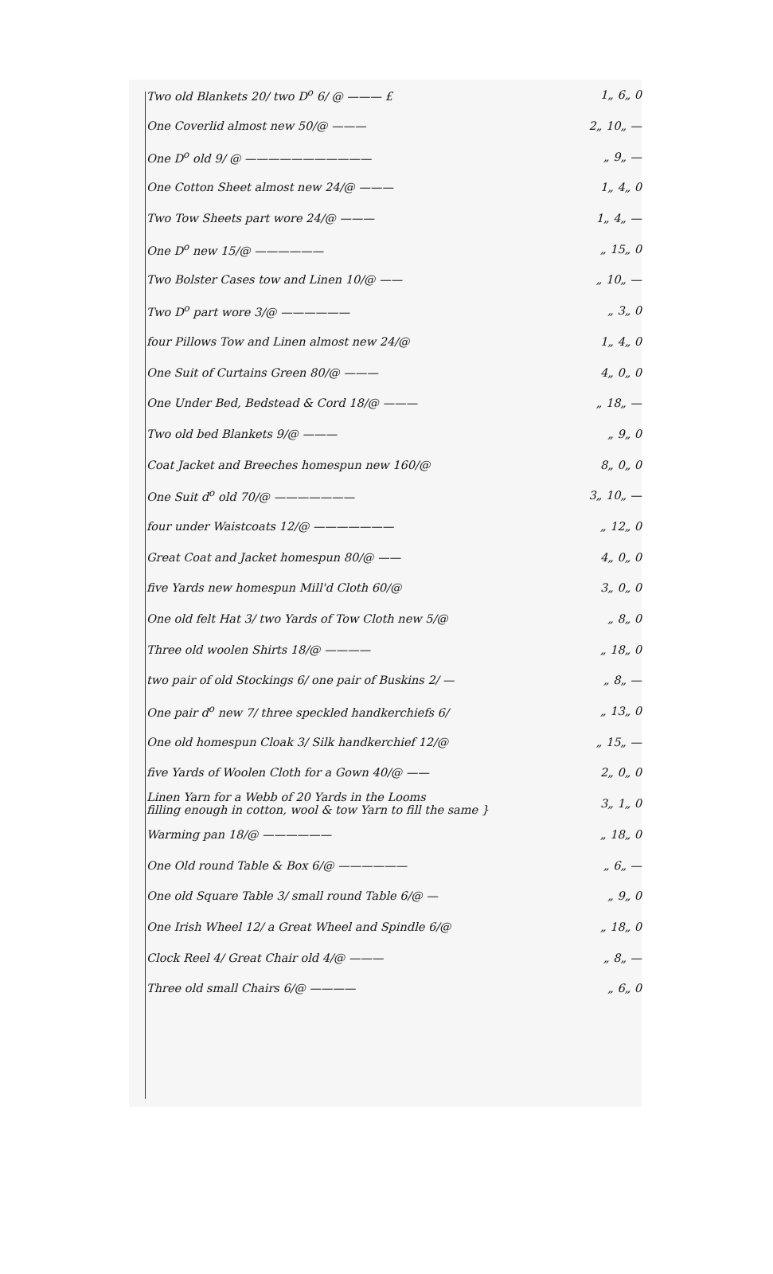| Two old Blankets 20/ two D<sup>o</sup> 6/ @ ——— £ | 1„ 6„ 0 |
| One Coverlid almost new 50/@ ——— | 2„ 10„ — |
| One D<sup>o</sup> old 9/ @ ——————————— | „ 9„ — |
| One Cotton Sheet almost new 24/@ ——— | 1„ 4„ 0 |
| Two Tow Sheets part wore 24/@ ——— | 1„ 4„ — |
| One D<sup>o</sup> new 15/@ —————— | „ 15„ 0 |
| Two Bolster Cases tow and Linen 10/@ —— | „ 10„ — |
| Two D<sup>o</sup> part wore 3/@ —————— | „ 3„ 0 |
| four Pillows Tow and Linen almost new 24/@ | 1„ 4„ 0 |
| One Suit of Curtains Green 80/@ ——— | 4„ 0„ 0 |
| One Under Bed, Bedstead & Cord 18/@ ——— | „ 18„ — |
| Two old bed Blankets 9/@ ——— | „ 9„ 0 |
| Coat Jacket and Breeches homespun new 160/@ | 8„ 0„ 0 |
| One Suit d<sup>o</sup> old 70/@ ——————— | 3„ 10„ — |
| four under Waistcoats 12/@ ——————— | „ 12„ 0 |
| Great Coat and Jacket homespun 80/@ —— | 4„ 0„ 0 |
| five Yards new homespun Mill'd Cloth 60/@ | 3„ 0„ 0 |
| One old felt Hat 3/ two Yards of Tow Cloth new 5/@ | „ 8„ 0 |
| Three old woolen Shirts 18/@ ———— | „ 18„ 0 |
| two pair of old Stockings 6/ one pair of Buskins 2/ — | „ 8„ — |
| One pair d<sup>o</sup> new 7/ three speckled handkerchiefs 6/ | „ 13„ 0 |
| One old homespun Cloak 3/ Silk handkerchief 12/@ | „ 15„ — |
| five Yards of Woolen Cloth for a Gown 40/@ —— | 2„ 0„ 0 |
| Linen Yarn for a Webb of 20 Yards in the Looms filling enough in cotton, wool & tow Yarn to fill the same } | 3„ 1„ 0 |
| Warming pan 18/@ —————— | „ 18„ 0 |
| One Old round Table & Box 6/@ —————— | „ 6„ — |
| One old Square Table 3/ small round Table 6/@ — | „ 9„ 0 |
| One Irish Wheel 12/ a Great Wheel and Spindle 6/@ | „ 18„ 0 |
| Clock Reel 4/ Great Chair old 4/@ ——— | „ 8„ — |
| Three old small Chairs 6/@ ———— | „ 6„ 0 |